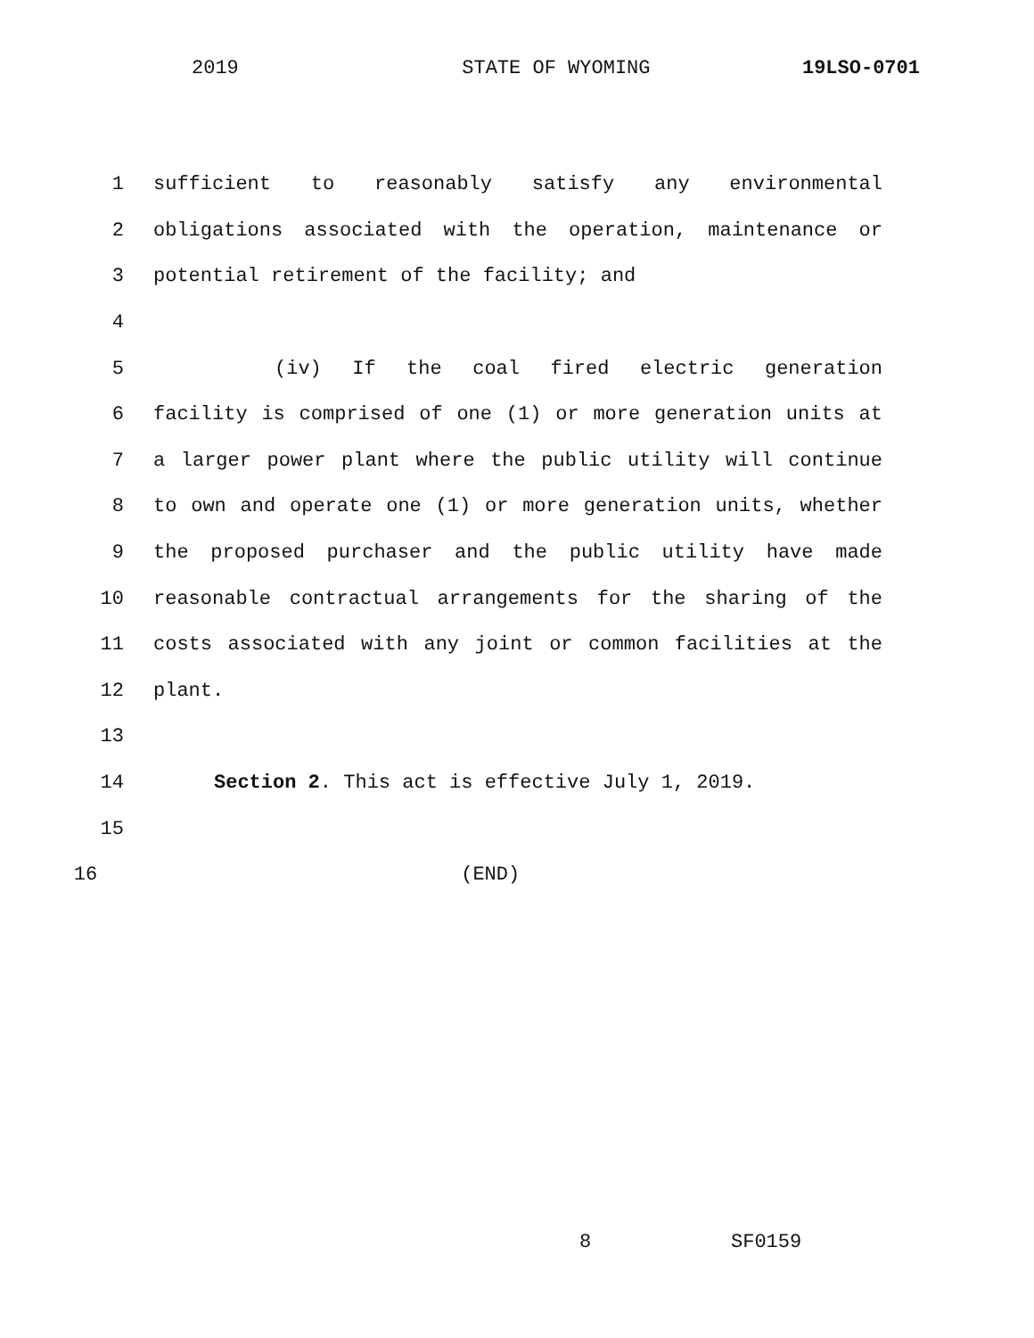2019 STATE OF WYOMING 19LSO-0701
1 sufficient to reasonably satisfy any environmental
2 obligations associated with the operation, maintenance or
3 potential retirement of the facility; and
4
5 (iv) If the coal fired electric generation
6 facility is comprised of one (1) or more generation units at
7 a larger power plant where the public utility will continue
8 to own and operate one (1) or more generation units, whether
9 the proposed purchaser and the public utility have made
10 reasonable contractual arrangements for the sharing of the
11 costs associated with any joint or common facilities at the
12 plant.
13
14 Section 2. This act is effective July 1, 2019.
15
16 (END)
8 SF0159